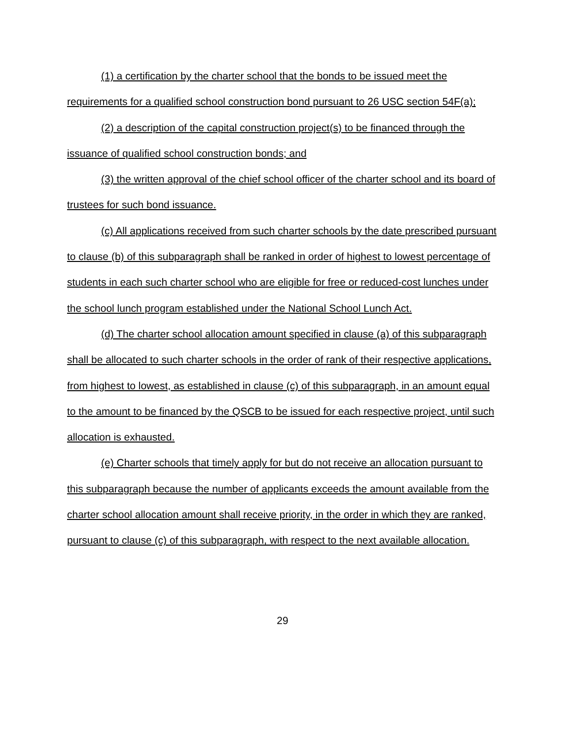(1) a certification by the charter school that the bonds to be issued meet the requirements for a qualified school construction bond pursuant to 26 USC section 54F(a);
(2) a description of the capital construction project(s) to be financed through the issuance of qualified school construction bonds; and
(3) the written approval of the chief school officer of the charter school and its board of trustees for such bond issuance.
(c) All applications received from such charter schools by the date prescribed pursuant to clause (b) of this subparagraph shall be ranked in order of highest to lowest percentage of students in each such charter school who are eligible for free or reduced-cost lunches under the school lunch program established under the National School Lunch Act.
(d) The charter school allocation amount specified in clause (a) of this subparagraph shall be allocated to such charter schools in the order of rank of their respective applications, from highest to lowest, as established in clause (c) of this subparagraph, in an amount equal to the amount to be financed by the QSCB to be issued for each respective project, until such allocation is exhausted.
(e) Charter schools that timely apply for but do not receive an allocation pursuant to this subparagraph because the number of applicants exceeds the amount available from the charter school allocation amount shall receive priority, in the order in which they are ranked, pursuant to clause (c) of this subparagraph, with respect to the next available allocation.
29